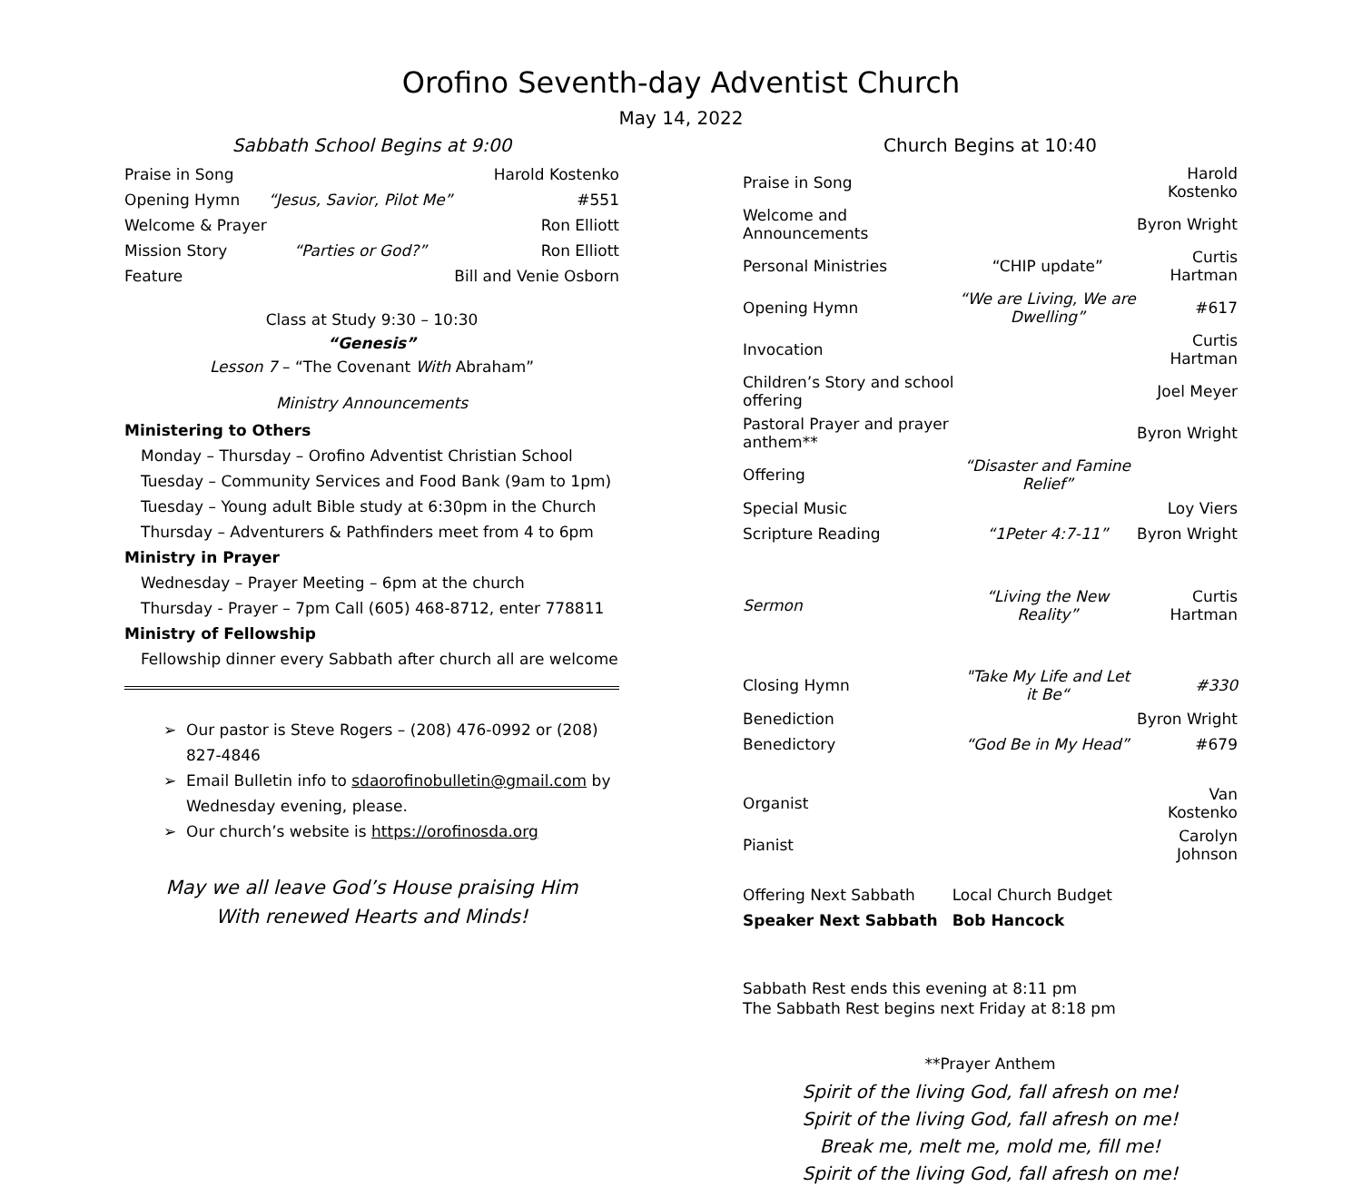Orofino Seventh-day Adventist Church
May 14, 2022
Sabbath School Begins at 9:00
| Praise in Song | | Harold Kostenko |
| Opening Hymn | “Jesus, Savior, Pilot Me” | #551 |
| Welcome & Prayer | | Ron Elliott |
| Mission Story | “Parties or God?” | Ron Elliott |
| Feature | | Bill and Venie Osborn |
Class at Study 9:30 – 10:30
“Genesis”
Lesson 7 – “The Covenant With Abraham”
Ministry Announcements
Ministering to Others
Monday – Thursday – Orofino Adventist Christian School
Tuesday – Community Services and Food Bank (9am to 1pm)
Tuesday – Young adult Bible study at 6:30pm in the Church
Thursday – Adventurers & Pathfinders meet from 4 to 6pm
Ministry in Prayer
Wednesday – Prayer Meeting – 6pm at the church
Thursday - Prayer – 7pm Call (605) 468-8712, enter 778811
Ministry of Fellowship
Fellowship dinner every Sabbath after church all are welcome
Our pastor is Steve Rogers – (208) 476-0992 or (208) 827-4846
Email Bulletin info to sdaorofinobulletin@gmail.com by Wednesday evening, please.
Our church’s website is https://orofinosda.org
May we all leave God’s House praising Him
With renewed Hearts and Minds!
Church Begins at 10:40
| Praise in Song | | Harold Kostenko |
| Welcome and Announcements | | Byron Wright |
| Personal Ministries | “CHIP update” | Curtis Hartman |
| Opening Hymn | “We are Living, We are Dwelling” | #617 |
| Invocation | | Curtis Hartman |
| Children’s Story and school offering | | Joel Meyer |
| Pastoral Prayer and prayer anthem** | | Byron Wright |
| Offering | “Disaster and Famine Relief” | |
| Special Music | | Loy Viers |
| Scripture Reading | “1Peter 4:7-11” | Byron Wright |
| Sermon | “Living the New Reality” | Curtis Hartman |
| Closing Hymn | "Take My Life and Let it Be“ | #330 |
| Benediction | | Byron Wright |
| Benedictory | “God Be in My Head” | #679 |
| Organist | | Van Kostenko |
| Pianist | | Carolyn Johnson |
| Offering Next Sabbath | Local Church Budget |
| Speaker Next Sabbath | Bob Hancock |
Sabbath Rest ends this evening at 8:11 pm
The Sabbath Rest begins next Friday at 8:18 pm
**Prayer Anthem
Spirit of the living God, fall afresh on me!
Spirit of the living God, fall afresh on me!
Break me, melt me, mold me, fill me!
Spirit of the living God, fall afresh on me!